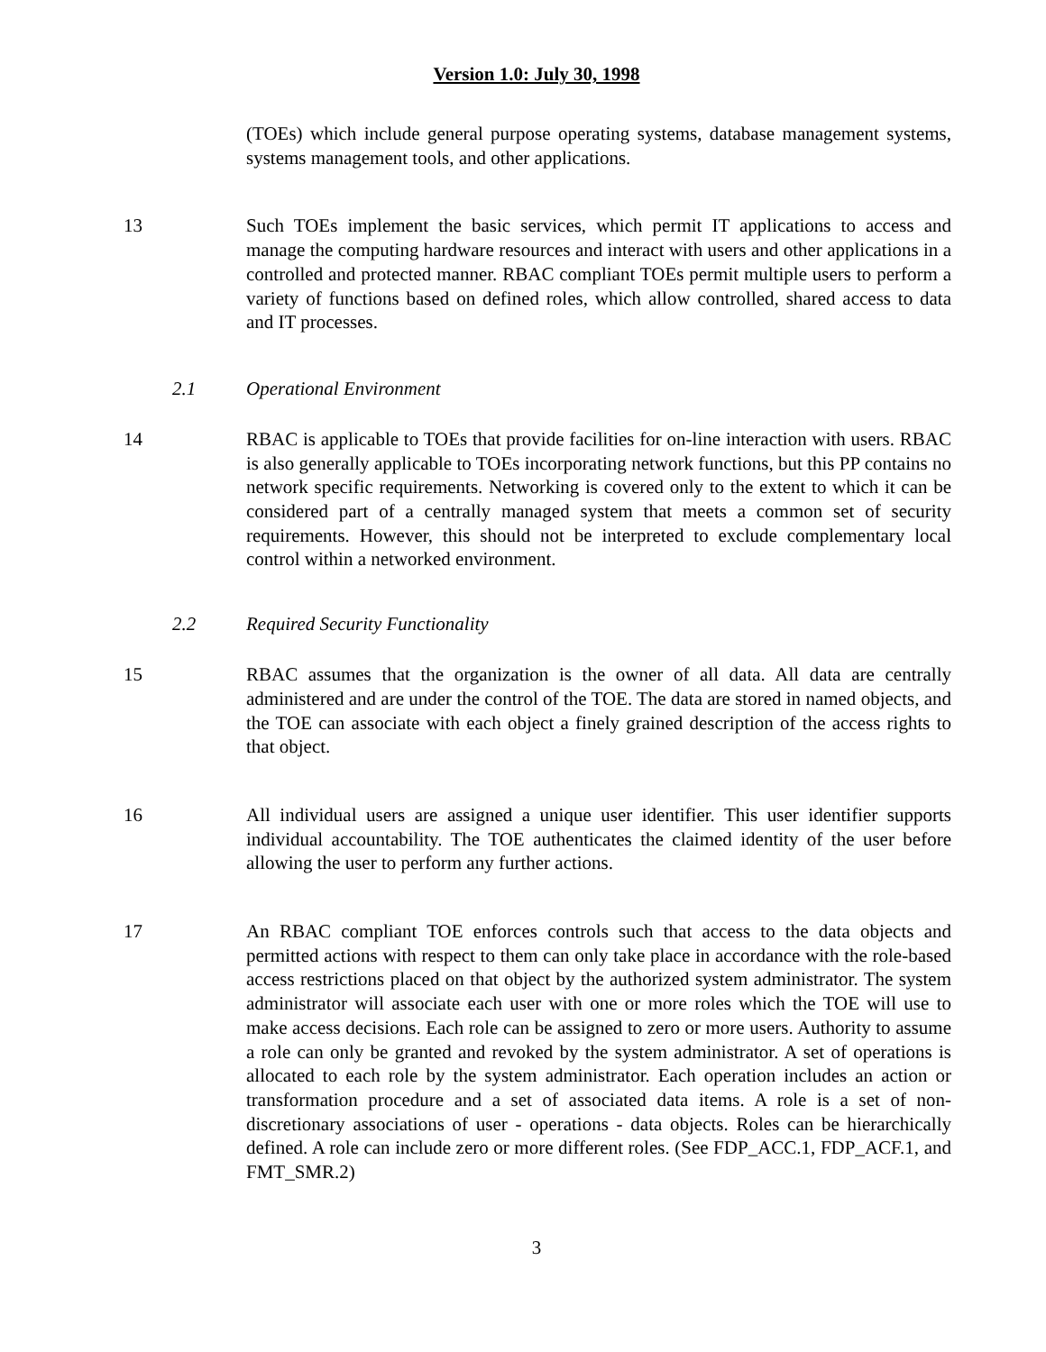Version 1.0: July 30, 1998
(TOEs) which include general purpose operating systems, database management systems, systems management tools, and other applications.
13 Such TOEs implement the basic services, which permit IT applications to access and manage the computing hardware resources and interact with users and other applications in a controlled and protected manner. RBAC compliant TOEs permit multiple users to perform a variety of functions based on defined roles, which allow controlled, shared access to data and IT processes.
2.1 Operational Environment
14 RBAC is applicable to TOEs that provide facilities for on-line interaction with users. RBAC is also generally applicable to TOEs incorporating network functions, but this PP contains no network specific requirements. Networking is covered only to the extent to which it can be considered part of a centrally managed system that meets a common set of security requirements. However, this should not be interpreted to exclude complementary local control within a networked environment.
2.2 Required Security Functionality
15 RBAC assumes that the organization is the owner of all data. All data are centrally administered and are under the control of the TOE. The data are stored in named objects, and the TOE can associate with each object a finely grained description of the access rights to that object.
16 All individual users are assigned a unique user identifier. This user identifier supports individual accountability. The TOE authenticates the claimed identity of the user before allowing the user to perform any further actions.
17 An RBAC compliant TOE enforces controls such that access to the data objects and permitted actions with respect to them can only take place in accordance with the role-based access restrictions placed on that object by the authorized system administrator. The system administrator will associate each user with one or more roles which the TOE will use to make access decisions. Each role can be assigned to zero or more users. Authority to assume a role can only be granted and revoked by the system administrator. A set of operations is allocated to each role by the system administrator. Each operation includes an action or transformation procedure and a set of associated data items. A role is a set of non-discretionary associations of user - operations - data objects. Roles can be hierarchically defined. A role can include zero or more different roles. (See FDP_ACC.1, FDP_ACF.1, and FMT_SMR.2)
3